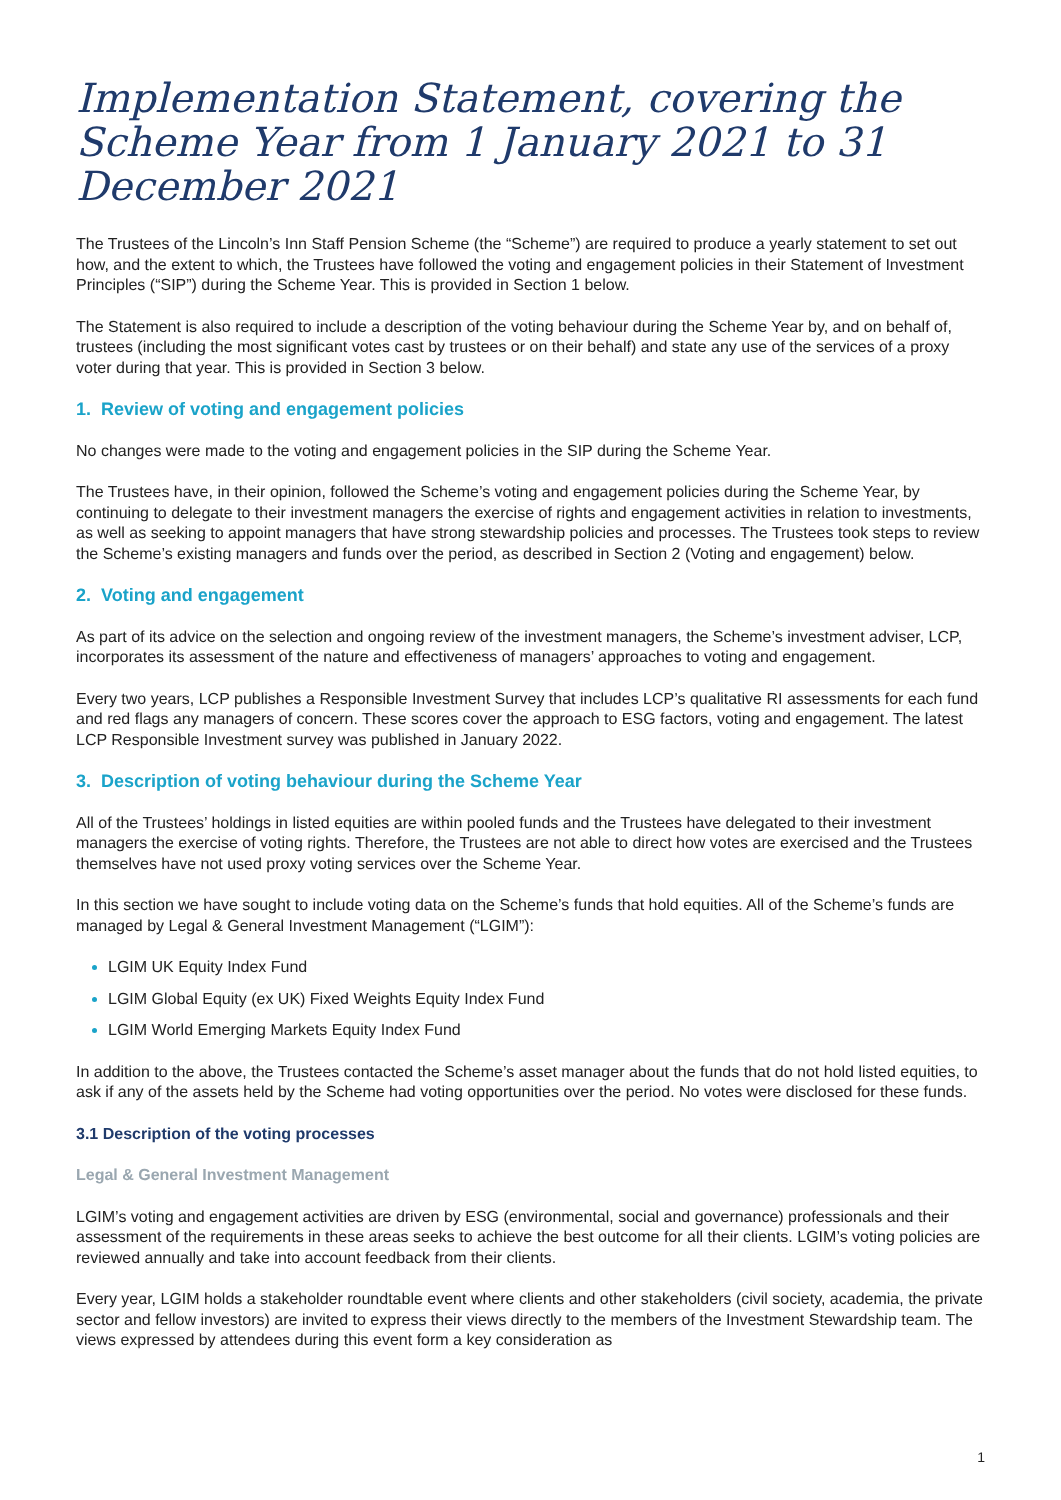Implementation Statement, covering the Scheme Year from 1 January 2021 to 31 December 2021
The Trustees of the Lincoln’s Inn Staff Pension Scheme (the “Scheme”) are required to produce a yearly statement to set out how, and the extent to which, the Trustees have followed the voting and engagement policies in their Statement of Investment Principles (“SIP”) during the Scheme Year. This is provided in Section 1 below.
The Statement is also required to include a description of the voting behaviour during the Scheme Year by, and on behalf of, trustees (including the most significant votes cast by trustees or on their behalf) and state any use of the services of a proxy voter during that year. This is provided in Section 3 below.
1. Review of voting and engagement policies
No changes were made to the voting and engagement policies in the SIP during the Scheme Year.
The Trustees have, in their opinion, followed the Scheme’s voting and engagement policies during the Scheme Year, by continuing to delegate to their investment managers the exercise of rights and engagement activities in relation to investments, as well as seeking to appoint managers that have strong stewardship policies and processes. The Trustees took steps to review the Scheme’s existing managers and funds over the period, as described in Section 2 (Voting and engagement) below.
2. Voting and engagement
As part of its advice on the selection and ongoing review of the investment managers, the Scheme’s investment adviser, LCP, incorporates its assessment of the nature and effectiveness of managers’ approaches to voting and engagement.
Every two years, LCP publishes a Responsible Investment Survey that includes LCP’s qualitative RI assessments for each fund and red flags any managers of concern. These scores cover the approach to ESG factors, voting and engagement. The latest LCP Responsible Investment survey was published in January 2022.
3. Description of voting behaviour during the Scheme Year
All of the Trustees’ holdings in listed equities are within pooled funds and the Trustees have delegated to their investment managers the exercise of voting rights. Therefore, the Trustees are not able to direct how votes are exercised and the Trustees themselves have not used proxy voting services over the Scheme Year.
In this section we have sought to include voting data on the Scheme’s funds that hold equities. All of the Scheme’s funds are managed by Legal & General Investment Management (“LGIM”):
LGIM UK Equity Index Fund
LGIM Global Equity (ex UK) Fixed Weights Equity Index Fund
LGIM World Emerging Markets Equity Index Fund
In addition to the above, the Trustees contacted the Scheme’s asset manager about the funds that do not hold listed equities, to ask if any of the assets held by the Scheme had voting opportunities over the period. No votes were disclosed for these funds.
3.1 Description of the voting processes
Legal & General Investment Management
LGIM’s voting and engagement activities are driven by ESG (environmental, social and governance) professionals and their assessment of the requirements in these areas seeks to achieve the best outcome for all their clients. LGIM’s voting policies are reviewed annually and take into account feedback from their clients.
Every year, LGIM holds a stakeholder roundtable event where clients and other stakeholders (civil society, academia, the private sector and fellow investors) are invited to express their views directly to the members of the Investment Stewardship team. The views expressed by attendees during this event form a key consideration as
1